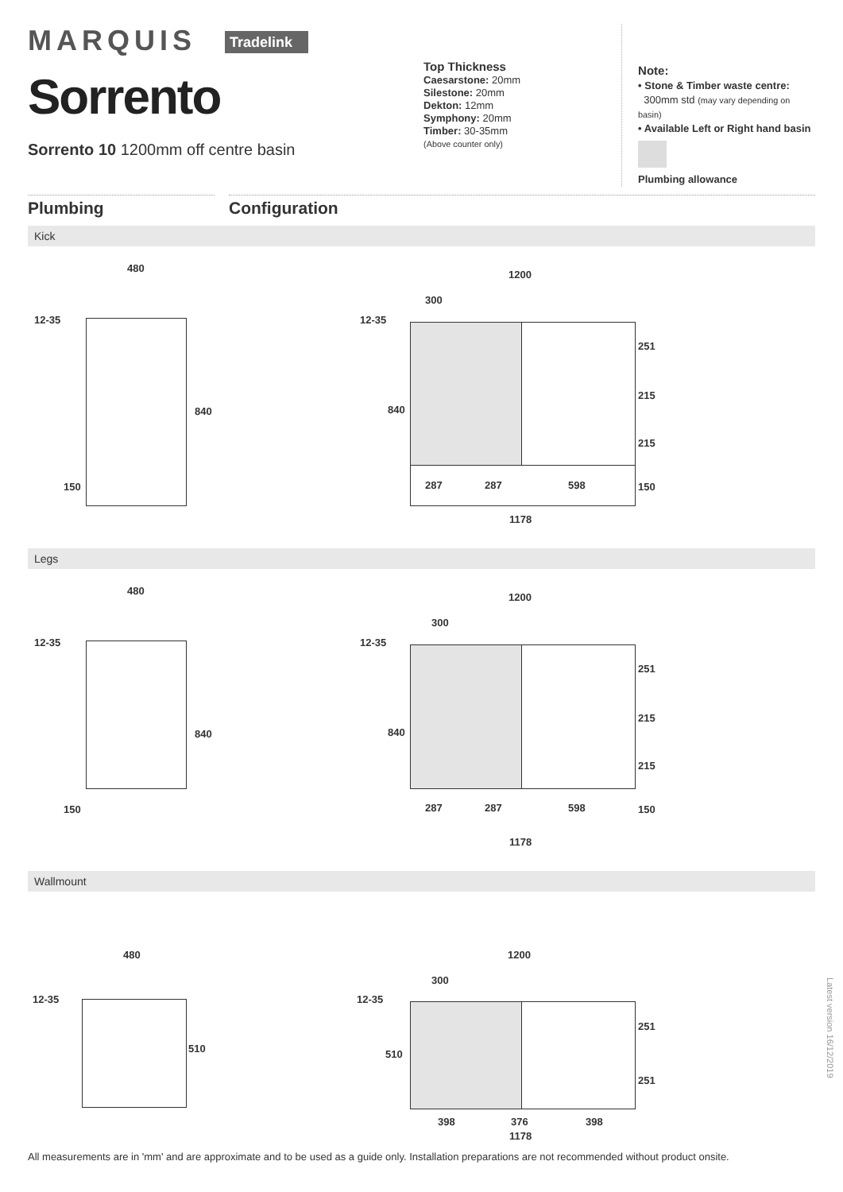MARQUIS Tradelink
Sorrento
Sorrento 10 1200mm off centre basin
Top Thickness
Caesarstone: 20mm
Silestone: 20mm
Dekton: 12mm
Symphony: 20mm
Timber: 30-35mm
(Above counter only)
Note:
• Stone & Timber waste centre:
300mm std (may vary depending on basin)
• Available Left or Right hand basin
Plumbing allowance
Plumbing Configuration
Kick
480
12-35
840
150
1200
300
12-35
840
251
215
215
150 287 287 598
1178
Legs
480
12-35
840
150
1200
300
12-35
840
251
215
215
150 287 287 598
1178
Wallmount
480
12-35
510
1200
300
12-35
510
251
251
398 376 398
1178
Latest version 16/12/2019
All measurements are in 'mm' and are approximate and to be used as a guide only. Installation preparations are not recommended without product onsite.